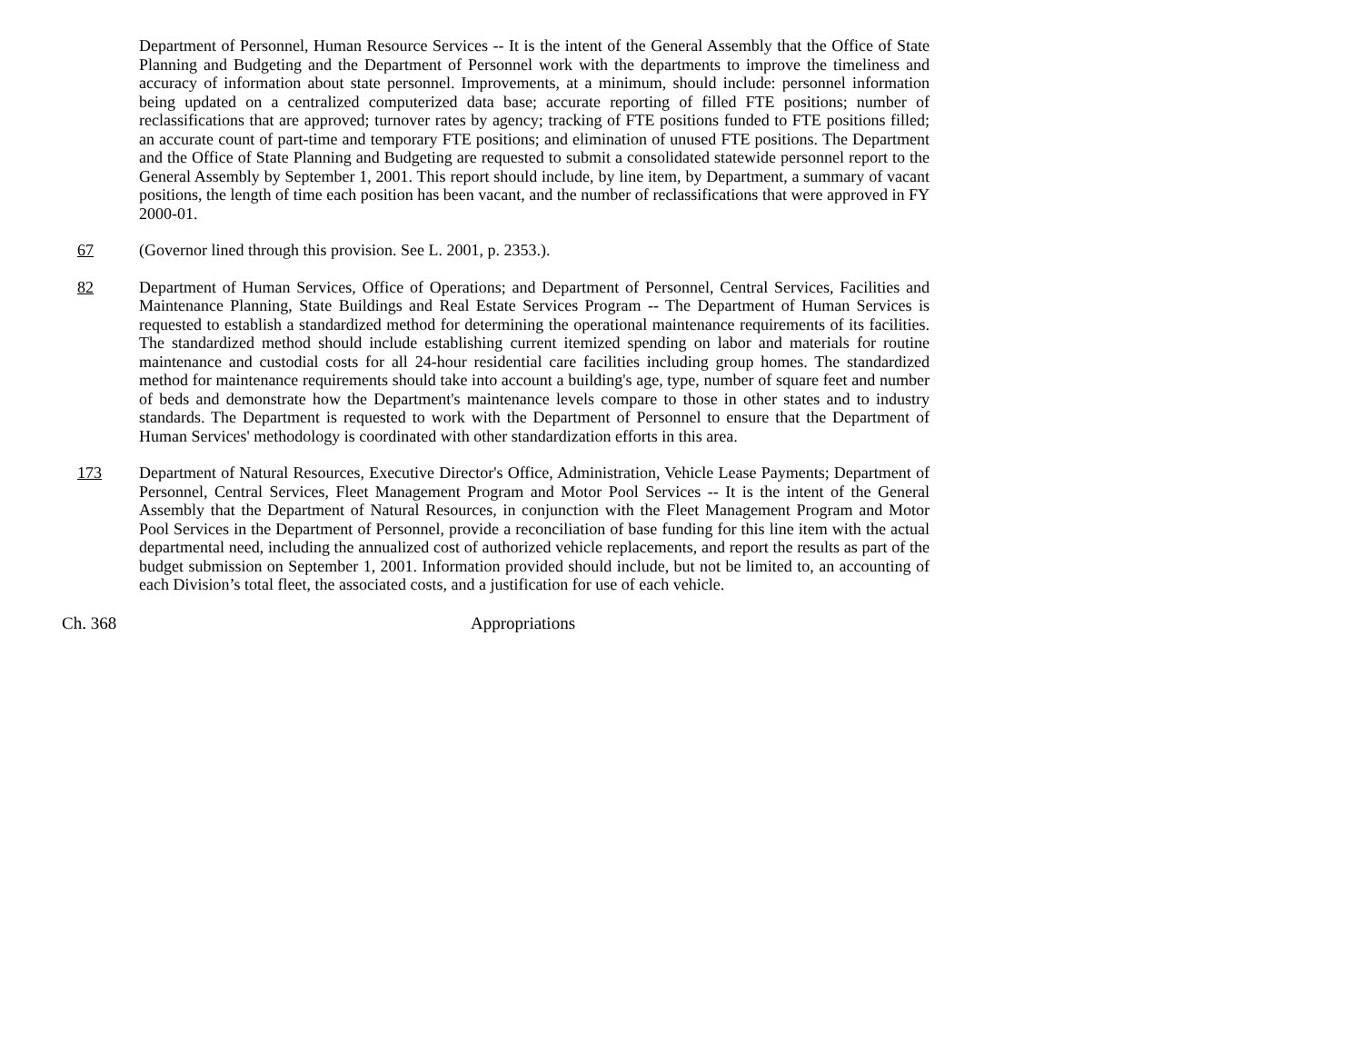Department of Personnel, Human Resource Services -- It is the intent of the General Assembly that the Office of State Planning and Budgeting and the Department of Personnel work with the departments to improve the timeliness and accuracy of information about state personnel. Improvements, at a minimum, should include: personnel information being updated on a centralized computerized data base; accurate reporting of filled FTE positions; number of reclassifications that are approved; turnover rates by agency; tracking of FTE positions funded to FTE positions filled; an accurate count of part-time and temporary FTE positions; and elimination of unused FTE positions. The Department and the Office of State Planning and Budgeting are requested to submit a consolidated statewide personnel report to the General Assembly by September 1, 2001. This report should include, by line item, by Department, a summary of vacant positions, the length of time each position has been vacant, and the number of reclassifications that were approved in FY 2000-01.
67 (Governor lined through this provision. See L. 2001, p. 2353.).
82 Department of Human Services, Office of Operations; and Department of Personnel, Central Services, Facilities and Maintenance Planning, State Buildings and Real Estate Services Program -- The Department of Human Services is requested to establish a standardized method for determining the operational maintenance requirements of its facilities. The standardized method should include establishing current itemized spending on labor and materials for routine maintenance and custodial costs for all 24-hour residential care facilities including group homes. The standardized method for maintenance requirements should take into account a building's age, type, number of square feet and number of beds and demonstrate how the Department's maintenance levels compare to those in other states and to industry standards. The Department is requested to work with the Department of Personnel to ensure that the Department of Human Services' methodology is coordinated with other standardization efforts in this area.
173 Department of Natural Resources, Executive Director's Office, Administration, Vehicle Lease Payments; Department of Personnel, Central Services, Fleet Management Program and Motor Pool Services -- It is the intent of the General Assembly that the Department of Natural Resources, in conjunction with the Fleet Management Program and Motor Pool Services in the Department of Personnel, provide a reconciliation of base funding for this line item with the actual departmental need, including the annualized cost of authorized vehicle replacements, and report the results as part of the budget submission on September 1, 2001. Information provided should include, but not be limited to, an accounting of each Division’s total fleet, the associated costs, and a justification for use of each vehicle.
Ch. 368 Appropriations